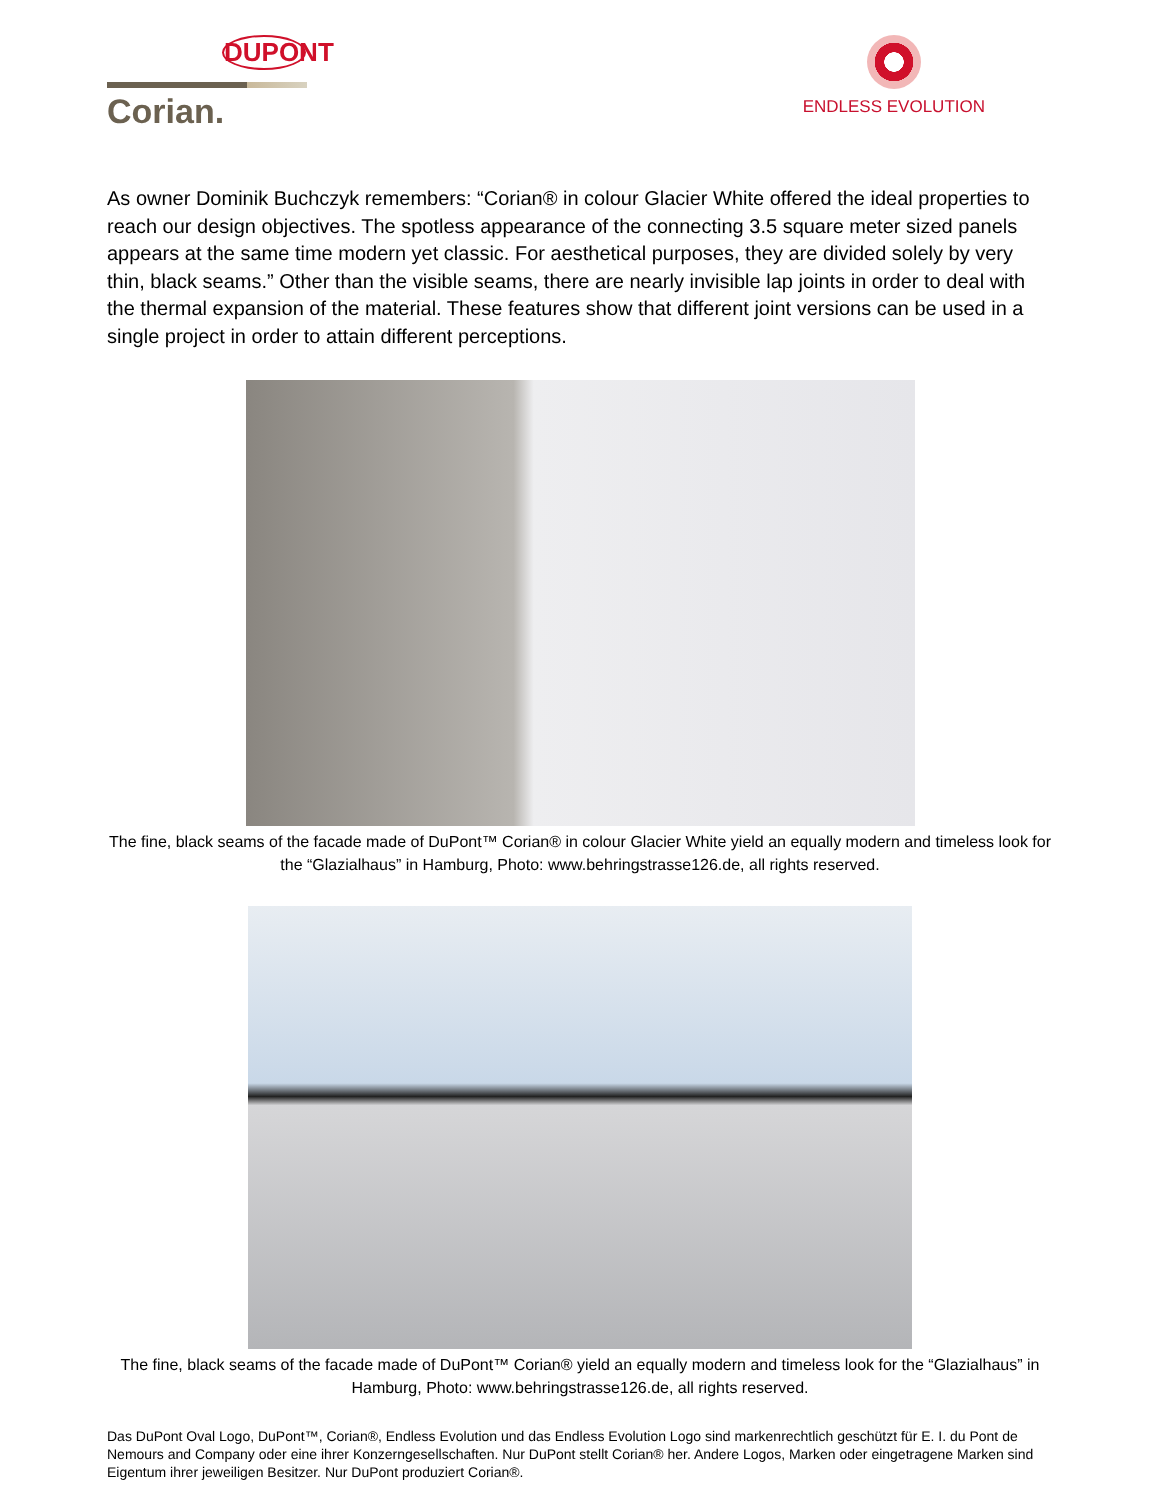DUPONT
Corian.
ENDLESS EVOLUTION
As owner Dominik Buchczyk remembers: “Corian® in colour Glacier White offered the ideal properties to reach our design objectives. The spotless appearance of the connecting 3.5 square meter sized panels appears at the same time modern yet classic. For aesthetical purposes, they are divided solely by very thin, black seams.” Other than the visible seams, there are nearly invisible lap joints in order to deal with the thermal expansion of the material. These features show that different joint versions can be used in a single project in order to attain different perceptions.
The fine, black seams of the facade made of DuPont™ Corian® in colour Glacier White yield an equally modern and timeless look for the “Glazialhaus” in Hamburg, Photo: www.behringstrasse126.de, all rights reserved.
The fine, black seams of the facade made of DuPont™ Corian® yield an equally modern and timeless look for the “Glazialhaus” in Hamburg, Photo: www.behringstrasse126.de, all rights reserved.
Das DuPont Oval Logo, DuPont™, Corian®, Endless Evolution und das Endless Evolution Logo sind markenrechtlich geschützt für E. I. du Pont de Nemours and Company oder eine ihrer Konzerngesellschaften. Nur DuPont stellt Corian® her. Andere Logos, Marken oder eingetragene Marken sind Eigentum ihrer jeweiligen Besitzer. Nur DuPont produziert Corian®.